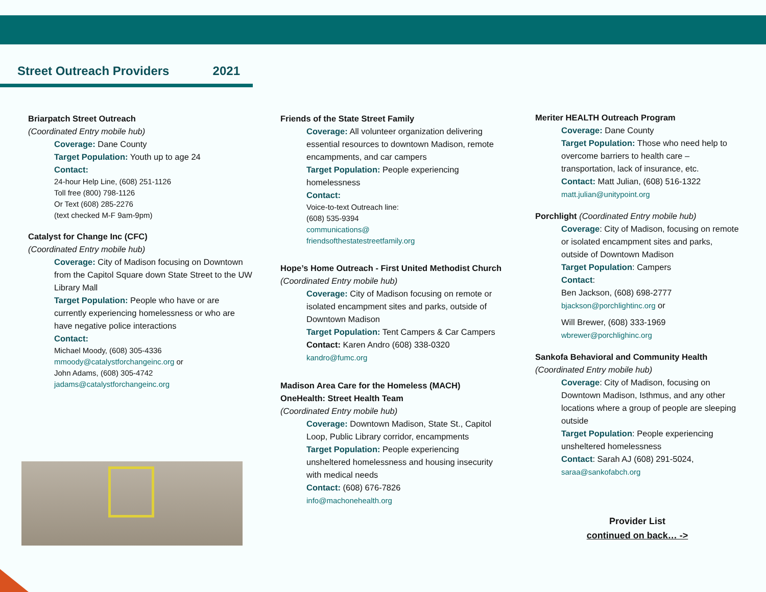Street Outreach Providers 2021
Briarpatch Street Outreach
(Coordinated Entry mobile hub)
Coverage: Dane County
Target Population: Youth up to age 24
Contact:
24-hour Help Line, (608) 251-1126
Toll free (800) 798-1126
Or Text (608) 285-2276
(text checked M-F 9am-9pm)
Catalyst for Change Inc (CFC)
(Coordinated Entry mobile hub)
Coverage: City of Madison focusing on Downtown from the Capitol Square down State Street to the UW Library Mall
Target Population: People who have or are currently experiencing homelessness or who are have negative police interactions
Contact:
Michael Moody, (608) 305-4336
mmoody@catalystforchangeinc.org or
John Adams, (608) 305-4742
jadams@catalystforchangeinc.org
Friends of the State Street Family
Coverage: All volunteer organization delivering essential resources to downtown Madison, remote encampments, and car campers
Target Population: People experiencing homelessness
Contact:
Voice-to-text Outreach line:
(608) 535-9394
communications@
friendsofthestatestreetfamily.org
Hope’s Home Outreach - First United Methodist Church (Coordinated Entry mobile hub)
Coverage: City of Madison focusing on remote or isolated encampment sites and parks, outside of Downtown Madison
Target Population: Tent Campers & Car Campers
Contact: Karen Andro (608) 338-0320
kandro@fumc.org
Madison Area Care for the Homeless (MACH) OneHealth: Street Health Team
(Coordinated Entry mobile hub)
Coverage: Downtown Madison, State St., Capitol Loop, Public Library corridor, encampments
Target Population: People experiencing unsheltered homelessness and housing insecurity with medical needs
Contact: (608) 676-7826
info@machonehealth.org
Meriter HEALTH Outreach Program
Coverage: Dane County
Target Population: Those who need help to overcome barriers to health care – transportation, lack of insurance, etc.
Contact: Matt Julian, (608) 516-1322
matt.julian@unitypoint.org
Porchlight (Coordinated Entry mobile hub)
Coverage: City of Madison, focusing on remote or isolated encampment sites and parks, outside of Downtown Madison
Target Population: Campers
Contact:
Ben Jackson, (608) 698-2777
bjackson@porchlightinc.org or
Will Brewer, (608) 333-1969
wbrewer@porchlighinc.org
Sankofa Behavioral and Community Health
(Coordinated Entry mobile hub)
Coverage: City of Madison, focusing on Downtown Madison, Isthmus, and any other locations where a group of people are sleeping outside
Target Population: People experiencing unsheltered homelessness
Contact: Sarah AJ (608) 291-5024,
saraa@sankofabch.org
Provider List
continued on back… ->